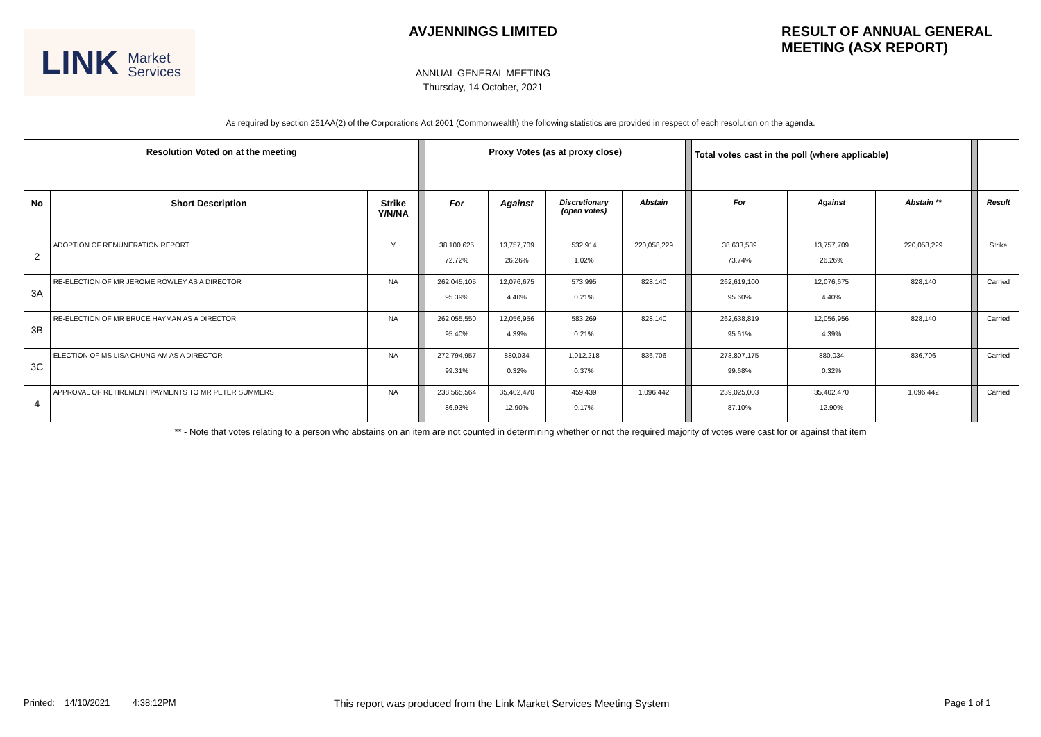LINK Market
Services
AVJENNINGS LIMITED
ANNUAL GENERAL MEETING
Thursday, 14 October, 2021
RESULT OF ANNUAL GENERAL
MEETING (ASX REPORT)
As required by section 251AA(2) of the Corporations Act 2001 (Commonwealth) the following statistics are provided in respect of each resolution on the agenda.
| Resolution Voted on at the meeting | | | | Proxy Votes (as at proxy close) | | | | | Total votes cast in the poll (where applicable) | | | | |
| No | Short Description | Strike Y/N/NA | | For | Against | Discretionary (open votes) | Abstain | | For | Against | Abstain ** | | Result |
| 2 | ADOPTION OF REMUNERATION REPORT | Y | | 38,100,625 72.72% | 13,757,709 26.26% | 532,914 1.02% | 220,058,229 | | 38,633,539 73.74% | 13,757,709 26.26% | 220,058,229 | | Strike |
| 3A | RE-ELECTION OF MR JEROME ROWLEY AS A DIRECTOR | NA | | 262,045,105 95.39% | 12,076,675 4.40% | 573,995 0.21% | 828,140 | | 262,619,100 95.60% | 12,076,675 4.40% | 828,140 | | Carried |
| 3B | RE-ELECTION OF MR BRUCE HAYMAN AS A DIRECTOR | NA | | 262,055,550 95.40% | 12,056,956 4.39% | 583,269 0.21% | 828,140 | | 262,638,819 95.61% | 12,056,956 4.39% | 828,140 | | Carried |
| 3C | ELECTION OF MS LISA CHUNG AM AS A DIRECTOR | NA | | 272,794,957 99.31% | 880,034 0.32% | 1,012,218 0.37% | 836,706 | | 273,807,175 99.68% | 880,034 0.32% | 836,706 | | Carried |
| 4 | APPROVAL OF RETIREMENT PAYMENTS TO MR PETER SUMMERS | NA | | 238,565,564 86.93% | 35,402,470 12.90% | 459,439 0.17% | 1,096,442 | | 239,025,003 87.10% | 35,402,470 12.90% | 1,096,442 | | Carried |
** - Note that votes relating to a person who abstains on an item are not counted in determining whether or not the required majority of votes were cast for or against that item
Printed: 14/10/2021 4:38:12PM This report was produced from the Link Market Services Meeting System Page 1 of 1